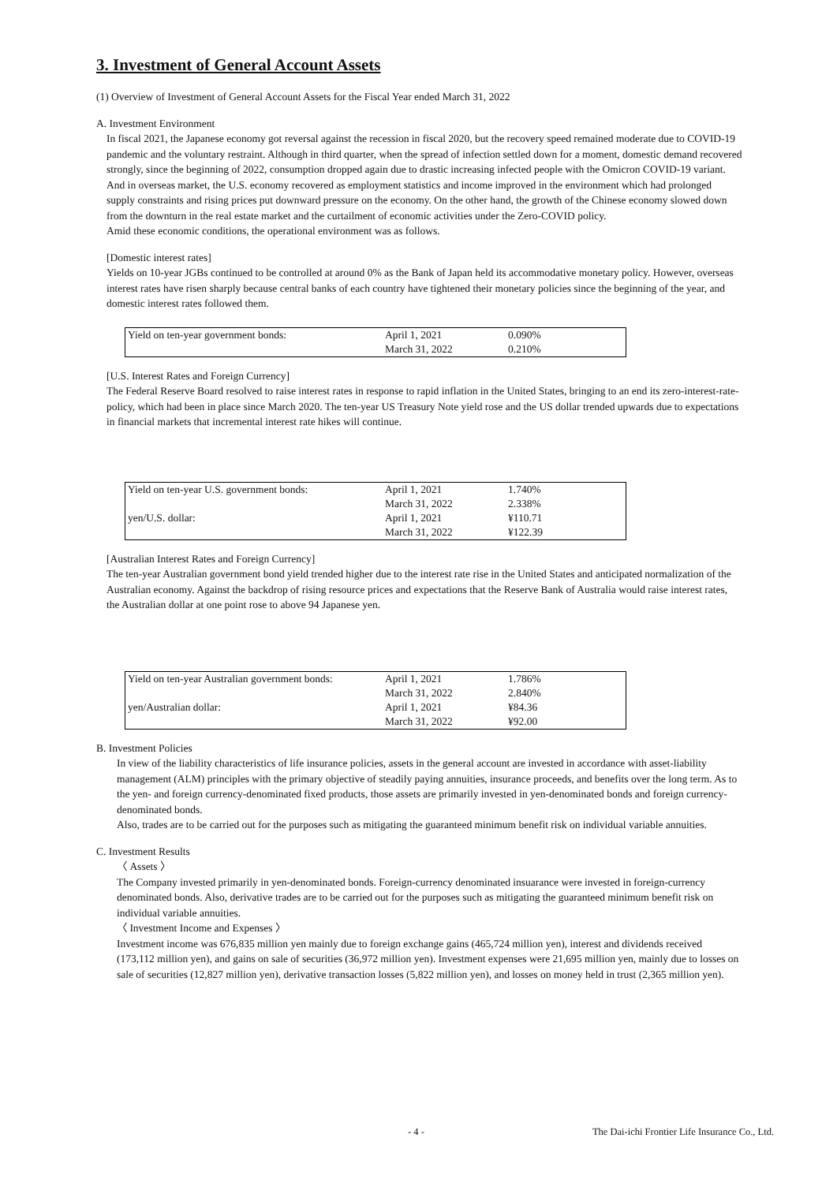3. Investment of General Account Assets
(1) Overview of Investment of General Account Assets for the Fiscal Year ended March 31, 2022
A. Investment Environment
In fiscal 2021, the Japanese economy got reversal against the recession in fiscal 2020, but the recovery speed remained moderate due to COVID-19 pandemic and the voluntary restraint. Although in third quarter, when the spread of infection settled down for a moment, domestic demand recovered strongly, since the beginning of 2022, consumption dropped again due to drastic increasing infected people with the Omicron COVID-19 variant. And in overseas market, the U.S. economy recovered as employment statistics and income improved in the environment which had prolonged supply constraints and rising prices put downward pressure on the economy. On the other hand, the growth of the Chinese economy slowed down from the downturn in the real estate market and the curtailment of economic activities under the Zero-COVID policy.
Amid these economic conditions, the operational environment was as follows.
[Domestic interest rates]
Yields on 10-year JGBs continued to be controlled at around 0% as the Bank of Japan held its accommodative monetary policy. However, overseas interest rates have risen sharply because central banks of each country have tightened their monetary policies since the beginning of the year, and domestic interest rates followed them.
| Yield on ten-year government bonds: | April 1, 2021 | 0.090% |
| | March 31, 2022 | 0.210% |
[U.S. Interest Rates and Foreign Currency]
The Federal Reserve Board resolved to raise interest rates in response to rapid inflation in the United States, bringing to an end its zero-interest-rate-policy, which had been in place since March 2020. The ten-year US Treasury Note yield rose and the US dollar trended upwards due to expectations in financial markets that incremental interest rate hikes will continue.
| Yield on ten-year U.S. government bonds: | April 1, 2021 | 1.740% |
| | March 31, 2022 | 2.338% |
| yen/U.S. dollar: | April 1, 2021 | ¥110.71 |
| | March 31, 2022 | ¥122.39 |
[Australian Interest Rates and Foreign Currency]
The ten-year Australian government bond yield trended higher due to the interest rate rise in the United States and anticipated normalization of the Australian economy. Against the backdrop of rising resource prices and expectations that the Reserve Bank of Australia would raise interest rates, the Australian dollar at one point rose to above 94 Japanese yen.
| Yield on ten-year Australian government bonds: | April 1, 2021 | 1.786% |
| | March 31, 2022 | 2.840% |
| yen/Australian dollar: | April 1, 2021 | ¥84.36 |
| | March 31, 2022 | ¥92.00 |
B. Investment Policies
In view of the liability characteristics of life insurance policies, assets in the general account are invested in accordance with asset-liability management (ALM) principles with the primary objective of steadily paying annuities, insurance proceeds, and benefits over the long term. As to the yen- and foreign currency-denominated fixed products, those assets are primarily invested in yen-denominated bonds and foreign currency-denominated bonds.
Also, trades are to be carried out for the purposes such as mitigating the guaranteed minimum benefit risk on individual variable annuities.
C. Investment Results
〈 Assets 〉
The Company invested primarily in yen-denominated bonds. Foreign-currency denominated insuarance were invested in foreign-currency denominated bonds. Also, derivative trades are to be carried out for the purposes such as mitigating the guaranteed minimum benefit risk on individual variable annuities.
〈 Investment Income and Expenses 〉
Investment income was 676,835 million yen mainly due to foreign exchange gains (465,724 million yen), interest and dividends received (173,112 million yen), and gains on sale of securities (36,972 million yen). Investment expenses were 21,695 million yen, mainly due to losses on sale of securities (12,827 million yen), derivative transaction losses (5,822 million yen), and losses on money held in trust (2,365 million yen).
- 4 - The Dai-ichi Frontier Life Insurance Co., Ltd.